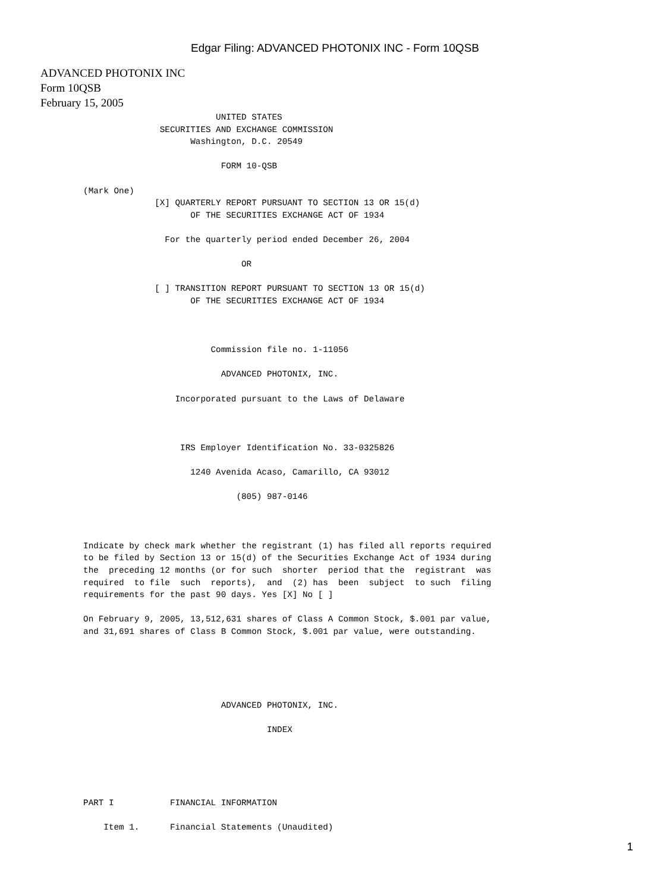Edgar Filing: ADVANCED PHOTONIX INC - Form 10QSB
ADVANCED PHOTONIX INC
Form 10QSB
February 15, 2005
                                 UNITED STATES
                      SECURITIES AND EXCHANGE COMMISSION
                            Washington, D.C. 20549

                                  FORM 10-QSB

       (Mark One)
                     [X] QUARTERLY REPORT PURSUANT TO SECTION 13 OR 15(d)
                            OF THE SECURITIES EXCHANGE ACT OF 1934

                       For the quarterly period ended December 26, 2004

                                      OR

                     [ ] TRANSITION REPORT PURSUANT TO SECTION 13 OR 15(d)
                            OF THE SECURITIES EXCHANGE ACT OF 1934



                                Commission file no. 1-11056

                                  ADVANCED PHOTONIX, INC.

                         Incorporated pursuant to the Laws of Delaware



                          IRS Employer Identification No. 33-0325826

                            1240 Avenida Acaso, Camarillo, CA 93012

                                     (805) 987-0146



       Indicate by check mark whether the registrant (1) has filed all reports required
       to be filed by Section 13 or 15(d) of the Securities Exchange Act of 1934 during
       the  preceding 12 months (or for such  shorter  period that the  registrant  was
       required  to file  such  reports),  and  (2) has  been  subject  to such  filing
       requirements for the past 90 days. Yes [X] No [ ]

       On February 9, 2005, 13,512,631 shares of Class A Common Stock, $.001 par value,
       and 31,691 shares of Class B Common Stock, $.001 par value, were outstanding.





                                  ADVANCED PHOTONIX, INC.

                                           INDEX





       PART I           FINANCIAL INFORMATION

           Item 1.      Financial Statements (Unaudited)
1